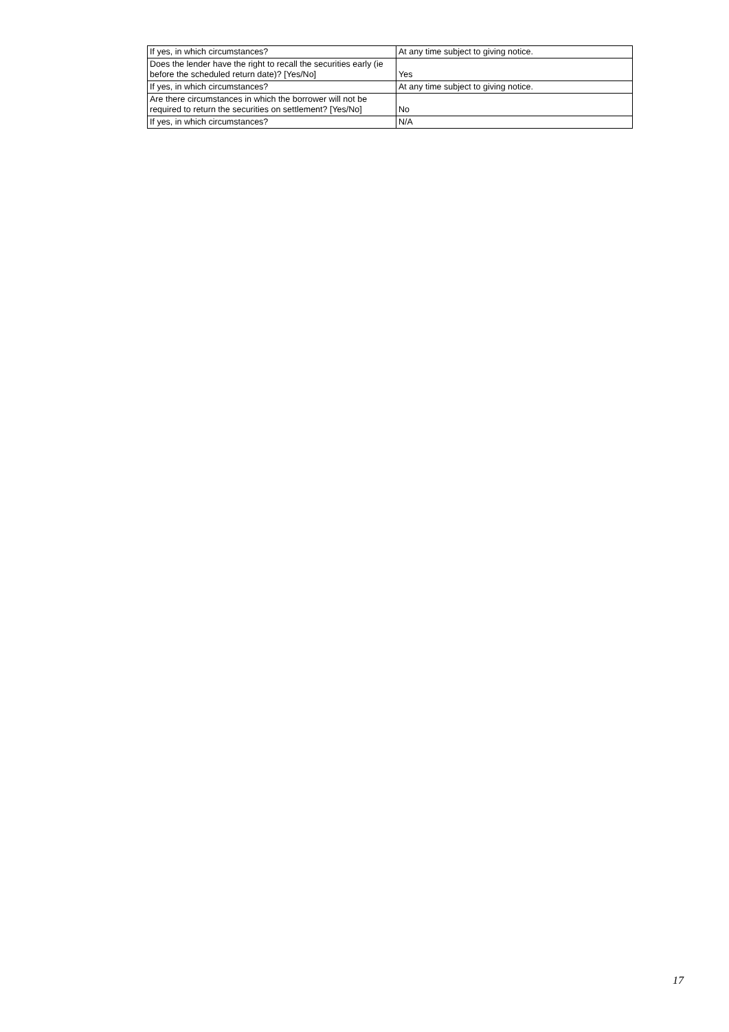| If yes, in which circumstances? | At any time subject to giving notice. |
| Does the lender have the right to recall the securities early (ie before the scheduled return date)? [Yes/No] | Yes |
| If yes, in which circumstances? | At any time subject to giving notice. |
| Are there circumstances in which the borrower will not be required to return the securities on settlement? [Yes/No] | No |
| If yes, in which circumstances? | N/A |
17